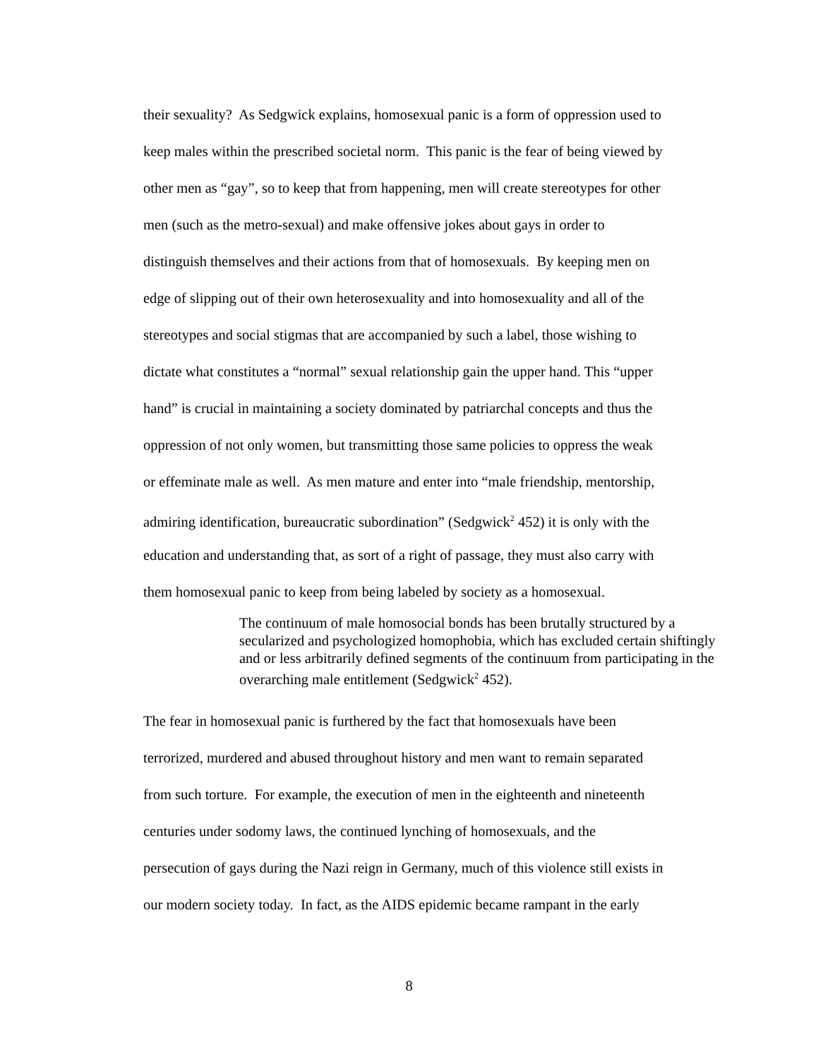their sexuality? As Sedgwick explains, homosexual panic is a form of oppression used to
keep males within the prescribed societal norm. This panic is the fear of being viewed by
other men as “gay”, so to keep that from happening, men will create stereotypes for other
men (such as the metro-sexual) and make offensive jokes about gays in order to
distinguish themselves and their actions from that of homosexuals. By keeping men on
edge of slipping out of their own heterosexuality and into homosexuality and all of the
stereotypes and social stigmas that are accompanied by such a label, those wishing to
dictate what constitutes a “normal” sexual relationship gain the upper hand. This “upper
hand” is crucial in maintaining a society dominated by patriarchal concepts and thus the
oppression of not only women, but transmitting those same policies to oppress the weak
or effeminate male as well. As men mature and enter into “male friendship, mentorship,
admiring identification, bureaucratic subordination” (Sedgwick<sup>2</sup> 452) it is only with the
education and understanding that, as sort of a right of passage, they must also carry with
them homosexual panic to keep from being labeled by society as a homosexual.
The continuum of male homosocial bonds has been brutally structured by a secularized and psychologized homophobia, which has excluded certain shiftingly and or less arbitrarily defined segments of the continuum from participating in the overarching male entitlement (Sedgwick<sup>2</sup> 452).
The fear in homosexual panic is furthered by the fact that homosexuals have been
terrorized, murdered and abused throughout history and men want to remain separated
from such torture. For example, the execution of men in the eighteenth and nineteenth
centuries under sodomy laws, the continued lynching of homosexuals, and the
persecution of gays during the Nazi reign in Germany, much of this violence still exists in
our modern society today. In fact, as the AIDS epidemic became rampant in the early
8